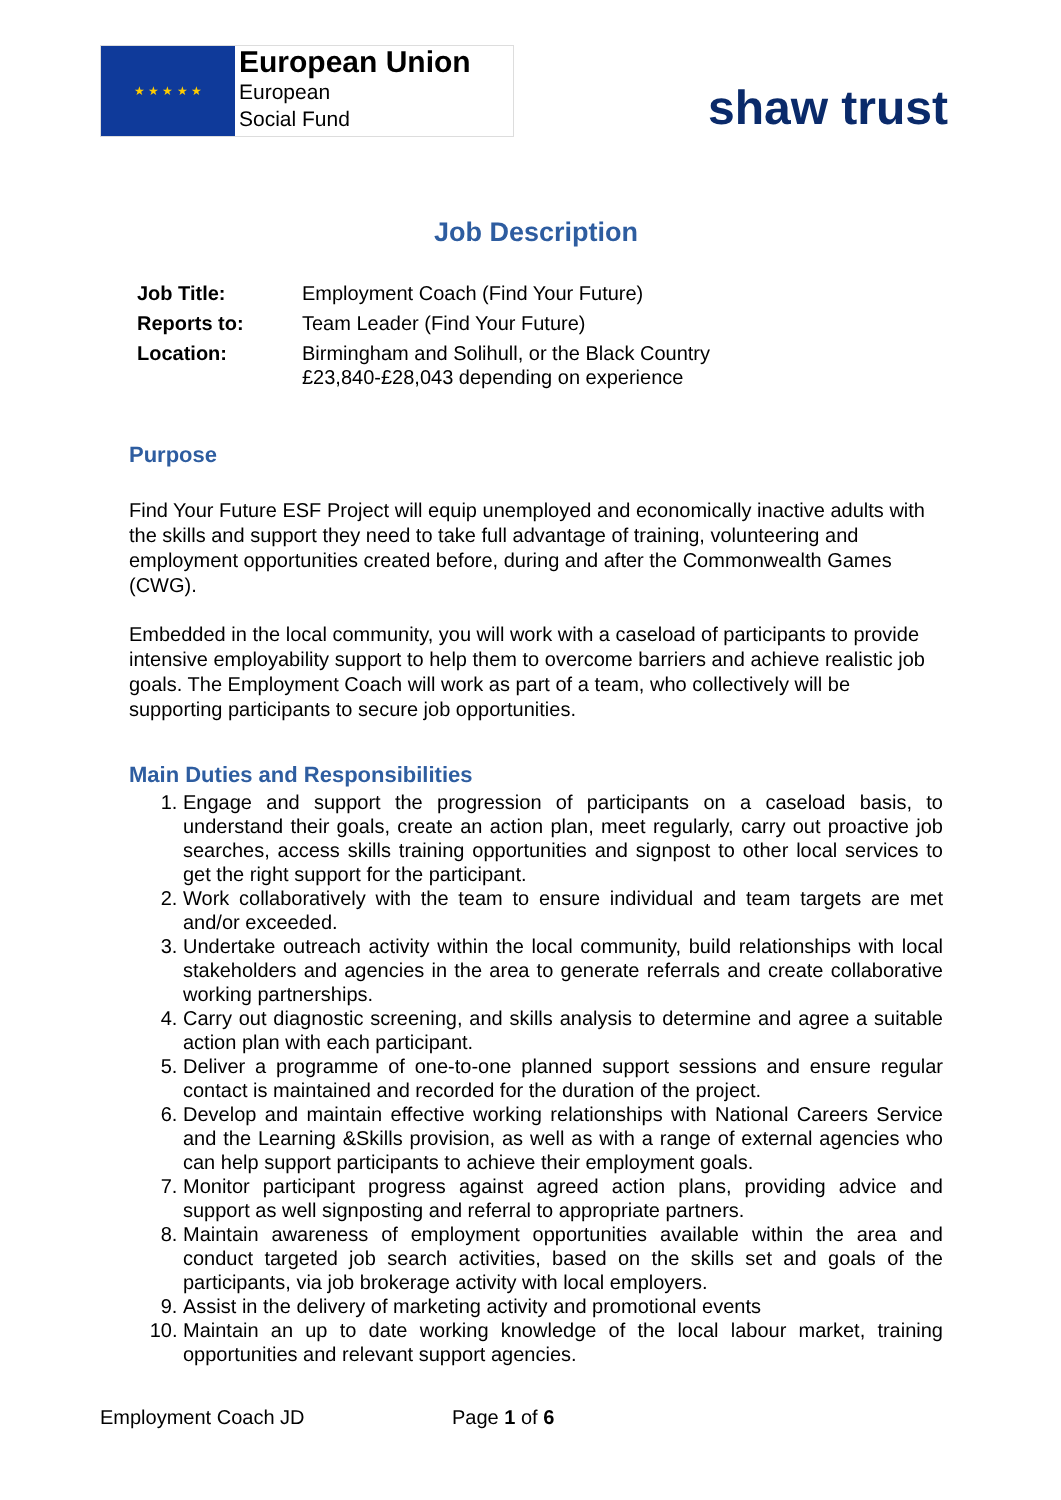★ ★ ★ ★ ★
European Union
European
Social Fund
shaw trust
Job Description
| Job Title: | Employment Coach (Find Your Future) |
| Reports to: | Team Leader (Find Your Future) |
| Location: | Birmingham and Solihull, or the Black Country £23,840-£28,043 depending on experience |
Purpose
Find Your Future ESF Project will equip unemployed and economically inactive adults with the skills and support they need to take full advantage of training, volunteering and employment opportunities created before, during and after the Commonwealth Games (CWG).
Embedded in the local community, you will work with a caseload of participants to provide intensive employability support to help them to overcome barriers and achieve realistic job goals. The Employment Coach will work as part of a team, who collectively will be supporting participants to secure job opportunities.
Main Duties and Responsibilities
1. Engage and support the progression of participants on a caseload basis, to understand their goals, create an action plan, meet regularly, carry out proactive job searches, access skills training opportunities and signpost to other local services to get the right support for the participant.
2. Work collaboratively with the team to ensure individual and team targets are met and/or exceeded.
3. Undertake outreach activity within the local community, build relationships with local stakeholders and agencies in the area to generate referrals and create collaborative working partnerships.
4. Carry out diagnostic screening, and skills analysis to determine and agree a suitable action plan with each participant.
5. Deliver a programme of one-to-one planned support sessions and ensure regular contact is maintained and recorded for the duration of the project.
6. Develop and maintain effective working relationships with National Careers Service and the Learning &Skills provision, as well as with a range of external agencies who can help support participants to achieve their employment goals.
7. Monitor participant progress against agreed action plans, providing advice and support as well signposting and referral to appropriate partners.
8. Maintain awareness of employment opportunities available within the area and conduct targeted job search activities, based on the skills set and goals of the participants, via job brokerage activity with local employers.
9. Assist in the delivery of marketing activity and promotional events
10. Maintain an up to date working knowledge of the local labour market, training opportunities and relevant support agencies.
Employment Coach JD Page 1 of 6